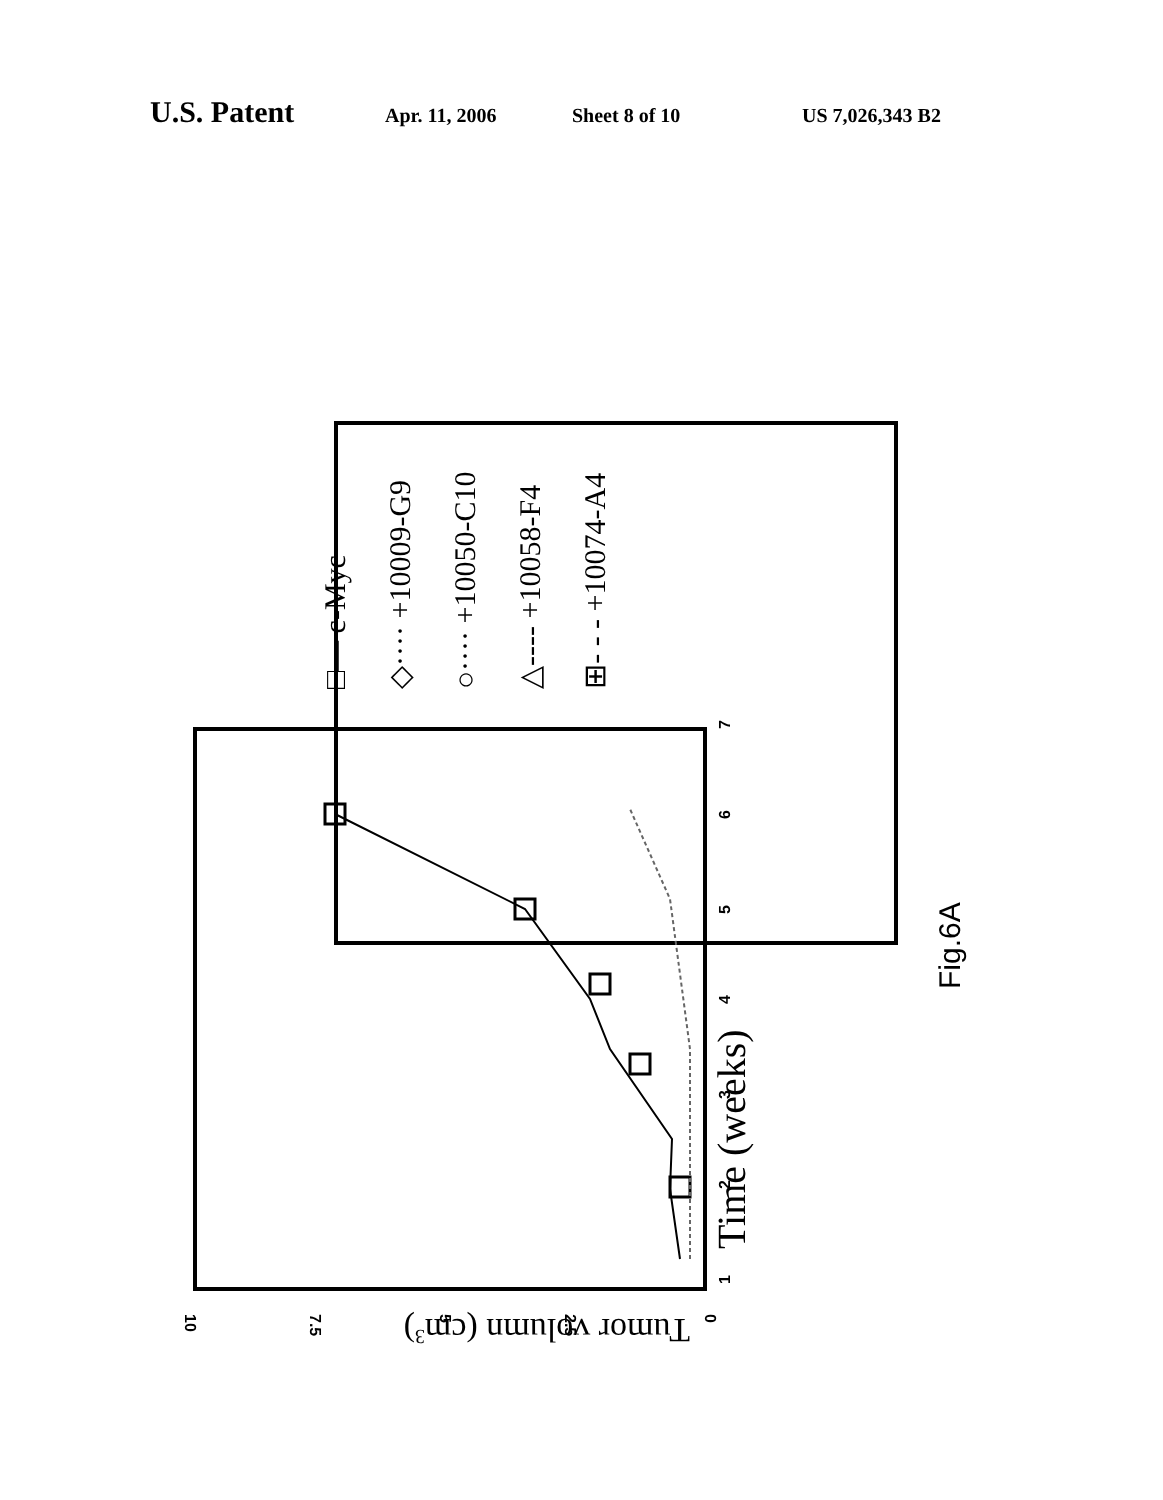U.S. Patent Apr. 11, 2006 Sheet 8 of 10 US 7,026,343 B2
Time (weeks)
Fig.6A
Tumor volumn (cm3)
0
2.5
5
7.5
10
1
2
3
4
5
6
7
□— c-Myc
◇···· +10009-G9
○···· +10050-C10
△---- +10058-F4
⊞- - - +10074-A4